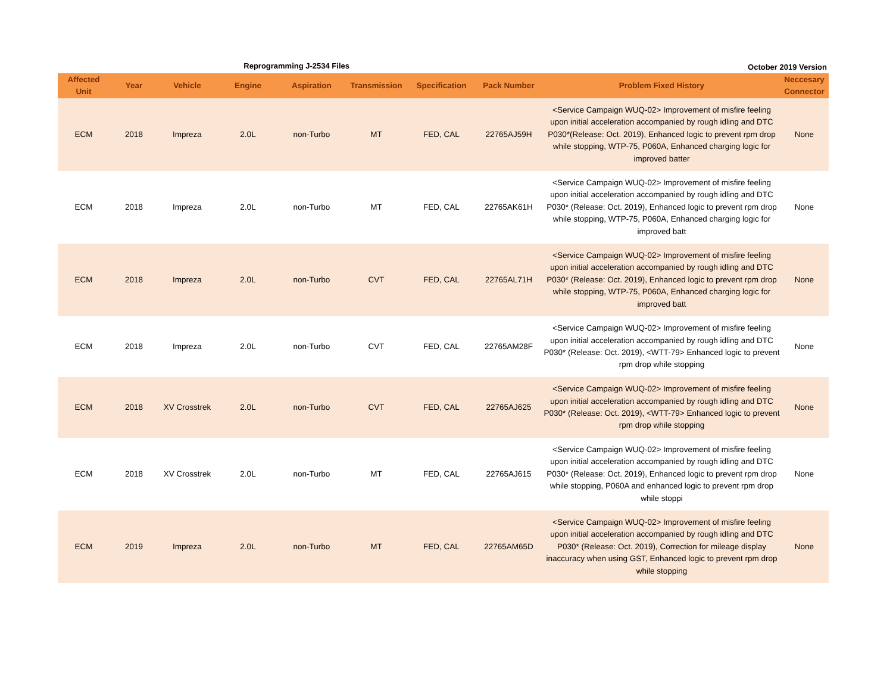Reprogramming J-2534 Files October 2019 Version
| Affected Unit | Year | Vehicle | Engine | Aspiration | Transmission | Specification | Pack Number | Problem Fixed History | Neccesary Connector |
| --- | --- | --- | --- | --- | --- | --- | --- | --- | --- |
| ECM | 2018 | Impreza | 2.0L | non-Turbo | MT | FED, CAL | 22765AJ59H | <Service Campaign WUQ-02> Improvement of misfire feeling upon initial acceleration accompanied by rough idling and DTC P030*(Release: Oct. 2019), Enhanced logic to prevent rpm drop while stopping, WTP-75, P060A, Enhanced charging logic for improved batter | None |
| ECM | 2018 | Impreza | 2.0L | non-Turbo | MT | FED, CAL | 22765AK61H | <Service Campaign WUQ-02> Improvement of misfire feeling upon initial acceleration accompanied by rough idling and DTC P030* (Release: Oct. 2019), Enhanced logic to prevent rpm drop while stopping, WTP-75, P060A, Enhanced charging logic for improved batt | None |
| ECM | 2018 | Impreza | 2.0L | non-Turbo | CVT | FED, CAL | 22765AL71H | <Service Campaign WUQ-02> Improvement of misfire feeling upon initial acceleration accompanied by rough idling and DTC P030* (Release: Oct. 2019), Enhanced logic to prevent rpm drop while stopping, WTP-75, P060A, Enhanced charging logic for improved batt | None |
| ECM | 2018 | Impreza | 2.0L | non-Turbo | CVT | FED, CAL | 22765AM28F | <Service Campaign WUQ-02> Improvement of misfire feeling upon initial acceleration accompanied by rough idling and DTC P030* (Release: Oct. 2019), <WTT-79> Enhanced logic to prevent rpm drop while stopping | None |
| ECM | 2018 | XV Crosstrek | 2.0L | non-Turbo | CVT | FED, CAL | 22765AJ625 | <Service Campaign WUQ-02> Improvement of misfire feeling upon initial acceleration accompanied by rough idling and DTC P030* (Release: Oct. 2019), <WTT-79> Enhanced logic to prevent rpm drop while stopping | None |
| ECM | 2018 | XV Crosstrek | 2.0L | non-Turbo | MT | FED, CAL | 22765AJ615 | <Service Campaign WUQ-02> Improvement of misfire feeling upon initial acceleration accompanied by rough idling and DTC P030* (Release: Oct. 2019), Enhanced logic to prevent rpm drop while stopping, P060A and enhanced logic to prevent rpm drop while stoppi | None |
| ECM | 2019 | Impreza | 2.0L | non-Turbo | MT | FED, CAL | 22765AM65D | <Service Campaign WUQ-02> Improvement of misfire feeling upon initial acceleration accompanied by rough idling and DTC P030* (Release: Oct. 2019), Correction for mileage display inaccuracy when using GST, Enhanced logic to prevent rpm drop while stopping | None |